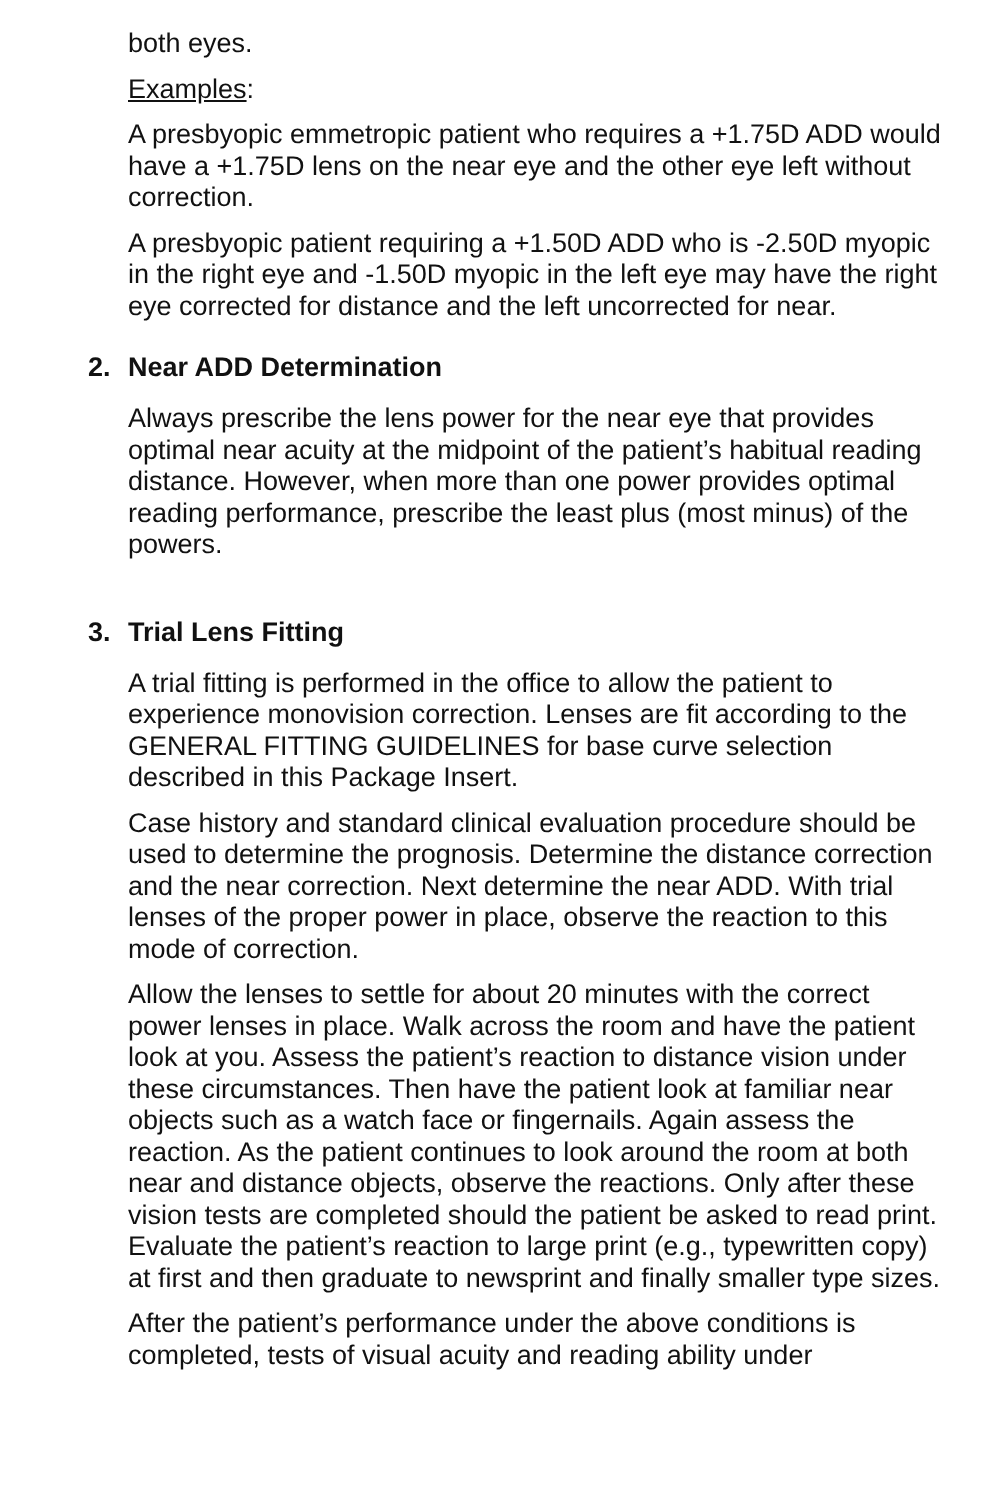both eyes.
Examples:
A presbyopic emmetropic patient who requires a +1.75D ADD would have a +1.75D lens on the near eye and the other eye left without correction.
A presbyopic patient requiring a +1.50D ADD who is -2.50D myopic in the right eye and -1.50D myopic in the left eye may have the right eye corrected for distance and the left uncorrected for near.
2. Near ADD Determination
Always prescribe the lens power for the near eye that provides optimal near acuity at the midpoint of the patient’s habitual reading distance. However, when more than one power provides optimal reading performance, prescribe the least plus (most minus) of the powers.
3. Trial Lens Fitting
A trial fitting is performed in the office to allow the patient to experience monovision correction. Lenses are fit according to the GENERAL FITTING GUIDELINES for base curve selection described in this Package Insert.
Case history and standard clinical evaluation procedure should be used to determine the prognosis. Determine the distance correction and the near correction. Next determine the near ADD. With trial lenses of the proper power in place, observe the reaction to this mode of correction.
Allow the lenses to settle for about 20 minutes with the correct power lenses in place. Walk across the room and have the patient look at you. Assess the patient’s reaction to distance vision under these circumstances. Then have the patient look at familiar near objects such as a watch face or fingernails. Again assess the reaction. As the patient continues to look around the room at both near and distance objects, observe the reactions. Only after these vision tests are completed should the patient be asked to read print. Evaluate the patient’s reaction to large print (e.g., typewritten copy) at first and then graduate to newsprint and finally smaller type sizes.
After the patient’s performance under the above conditions is completed, tests of visual acuity and reading ability under